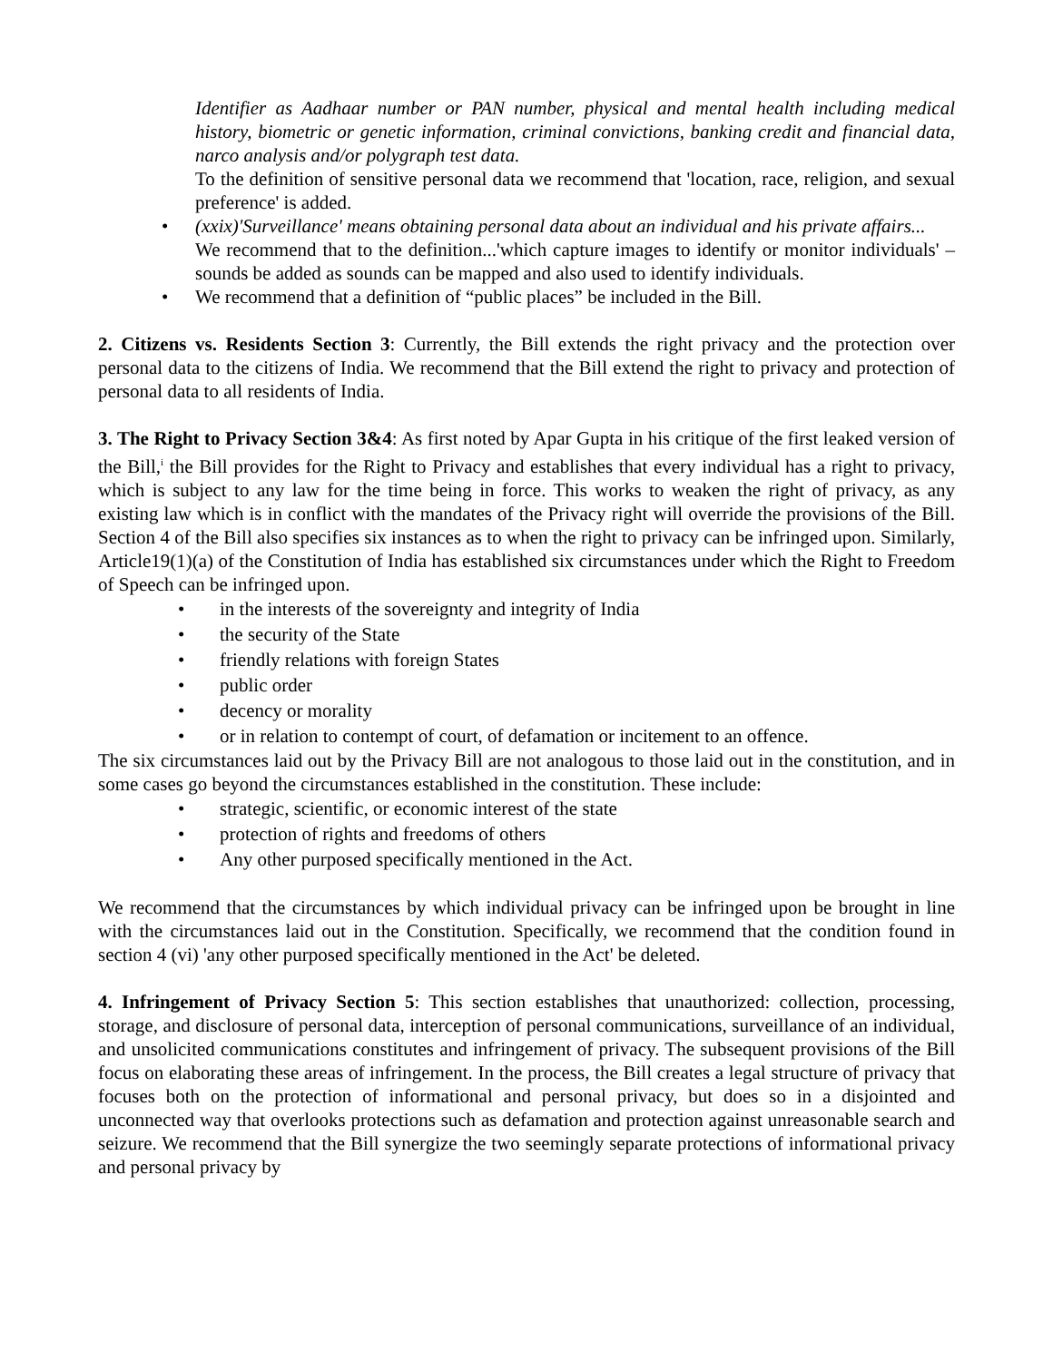Identifier as Aadhaar number or PAN number, physical and mental health including medical history, biometric or genetic information, criminal convictions, banking credit and financial data, narco analysis and/or polygraph test data.
To the definition of sensitive personal data we recommend that 'location, race, religion, and sexual preference' is added.
• (xxix)'Surveillance' means obtaining personal data about an individual and his private affairs...
We recommend that to the definition...'which capture images to identify or monitor individuals' – sounds be added as sounds can be mapped and also used to identify individuals.
• We recommend that a definition of “public places” be included in the Bill.
2. Citizens vs. Residents Section 3: Currently, the Bill extends the right privacy and the protection over personal data to the citizens of India. We recommend that the Bill extend the right to privacy and protection of personal data to all residents of India.
3. The Right to Privacy Section 3&4: As first noted by Apar Gupta in his critique of the first leaked version of the Bill,<sup>i</sup> the Bill provides for the Right to Privacy and establishes that every individual has a right to privacy, which is subject to any law for the time being in force. This works to weaken the right of privacy, as any existing law which is in conflict with the mandates of the Privacy right will override the provisions of the Bill. Section 4 of the Bill also specifies six instances as to when the right to privacy can be infringed upon. Similarly, Article19(1)(a) of the Constitution of India has established six circumstances under which the Right to Freedom of Speech can be infringed upon.
• in the interests of the sovereignty and integrity of India
• the security of the State
• friendly relations with foreign States
• public order
• decency or morality
• or in relation to contempt of court, of defamation or incitement to an offence.
The six circumstances laid out by the Privacy Bill are not analogous to those laid out in the constitution, and in some cases go beyond the circumstances established in the constitution. These include:
• strategic, scientific, or economic interest of the state
• protection of rights and freedoms of others
• Any other purposed specifically mentioned in the Act.
We recommend that the circumstances by which individual privacy can be infringed upon be brought in line with the circumstances laid out in the Constitution. Specifically, we recommend that the condition found in section 4 (vi) 'any other purposed specifically mentioned in the Act' be deleted.
4. Infringement of Privacy Section 5: This section establishes that unauthorized: collection, processing, storage, and disclosure of personal data, interception of personal communications, surveillance of an individual, and unsolicited communications constitutes and infringement of privacy. The subsequent provisions of the Bill focus on elaborating these areas of infringement. In the process, the Bill creates a legal structure of privacy that focuses both on the protection of informational and personal privacy, but does so in a disjointed and unconnected way that overlooks protections such as defamation and protection against unreasonable search and seizure. We recommend that the Bill synergize the two seemingly separate protections of informational privacy and personal privacy by